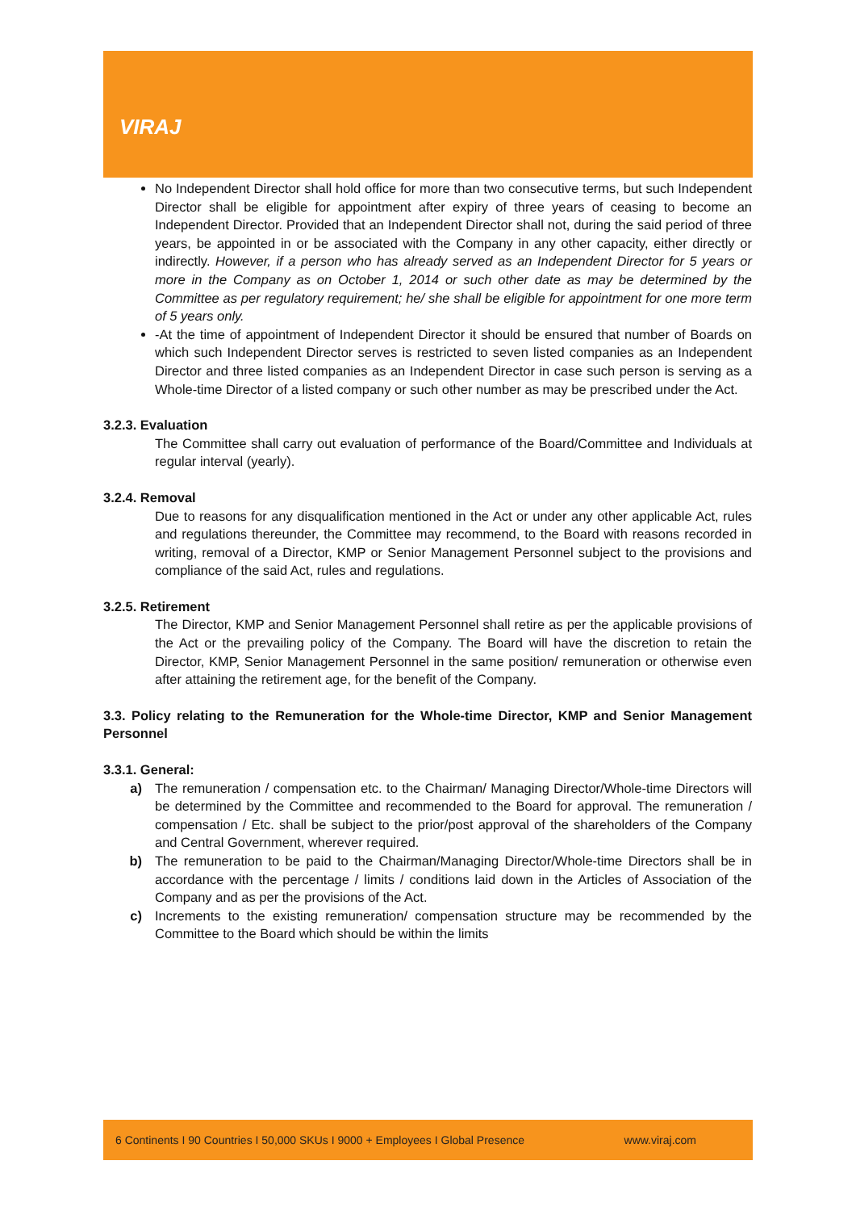VIRAJ
No Independent Director shall hold office for more than two consecutive terms, but such Independent Director shall be eligible for appointment after expiry of three years of ceasing to become an Independent Director. Provided that an Independent Director shall not, during the said period of three years, be appointed in or be associated with the Company in any other capacity, either directly or indirectly. However, if a person who has already served as an Independent Director for 5 years or more in the Company as on October 1, 2014 or such other date as may be determined by the Committee as per regulatory requirement; he/ she shall be eligible for appointment for one more term of 5 years only.
-At the time of appointment of Independent Director it should be ensured that number of Boards on which such Independent Director serves is restricted to seven listed companies as an Independent Director and three listed companies as an Independent Director in case such person is serving as a Whole-time Director of a listed company or such other number as may be prescribed under the Act.
3.2.3. Evaluation
The Committee shall carry out evaluation of performance of the Board/Committee and Individuals at regular interval (yearly).
3.2.4. Removal
Due to reasons for any disqualification mentioned in the Act or under any other applicable Act, rules and regulations thereunder, the Committee may recommend, to the Board with reasons recorded in writing, removal of a Director, KMP or Senior Management Personnel subject to the provisions and compliance of the said Act, rules and regulations.
3.2.5. Retirement
The Director, KMP and Senior Management Personnel shall retire as per the applicable provisions of the Act or the prevailing policy of the Company. The Board will have the discretion to retain the Director, KMP, Senior Management Personnel in the same position/ remuneration or otherwise even after attaining the retirement age, for the benefit of the Company.
3.3. Policy relating to the Remuneration for the Whole-time Director, KMP and Senior Management Personnel
3.3.1. General:
a) The remuneration / compensation etc. to the Chairman/ Managing Director/Whole-time Directors will be determined by the Committee and recommended to the Board for approval. The remuneration / compensation / Etc. shall be subject to the prior/post approval of the shareholders of the Company and Central Government, wherever required.
b) The remuneration to be paid to the Chairman/Managing Director/Whole-time Directors shall be in accordance with the percentage / limits / conditions laid down in the Articles of Association of the Company and as per the provisions of the Act.
c) Increments to the existing remuneration/ compensation structure may be recommended by the Committee to the Board which should be within the limits
6 Continents I 90 Countries I 50,000 SKUs I 9000 + Employees I Global Presence www.viraj.com